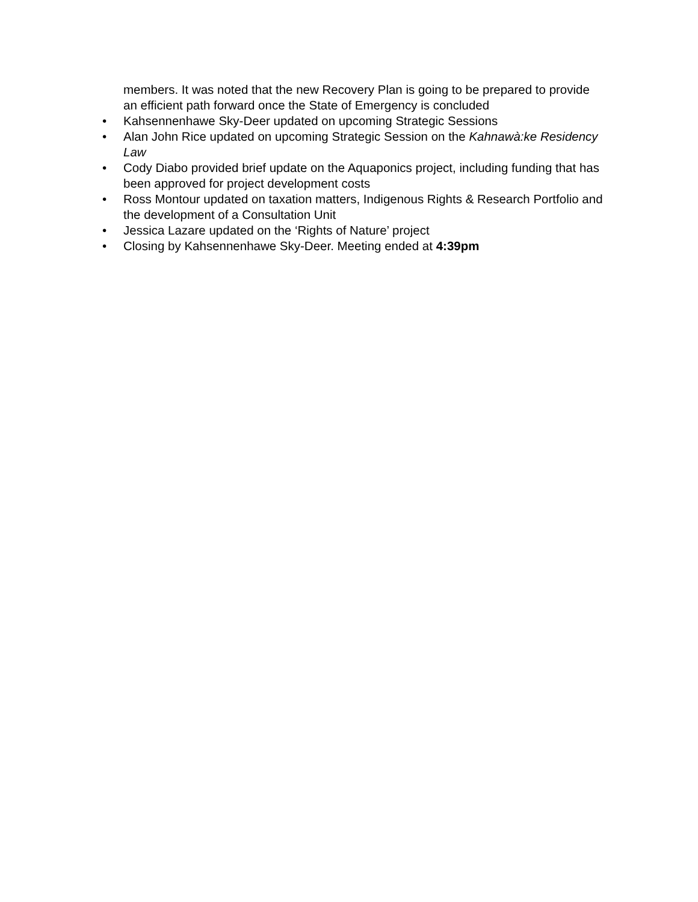members. It was noted that the new Recovery Plan is going to be prepared to provide an efficient path forward once the State of Emergency is concluded
• Kahsennenhawe Sky-Deer updated on upcoming Strategic Sessions
• Alan John Rice updated on upcoming Strategic Session on the Kahnawà:ke Residency Law
• Cody Diabo provided brief update on the Aquaponics project, including funding that has been approved for project development costs
• Ross Montour updated on taxation matters, Indigenous Rights & Research Portfolio and the development of a Consultation Unit
• Jessica Lazare updated on the ‘Rights of Nature’ project
• Closing by Kahsennenhawe Sky-Deer. Meeting ended at 4:39pm